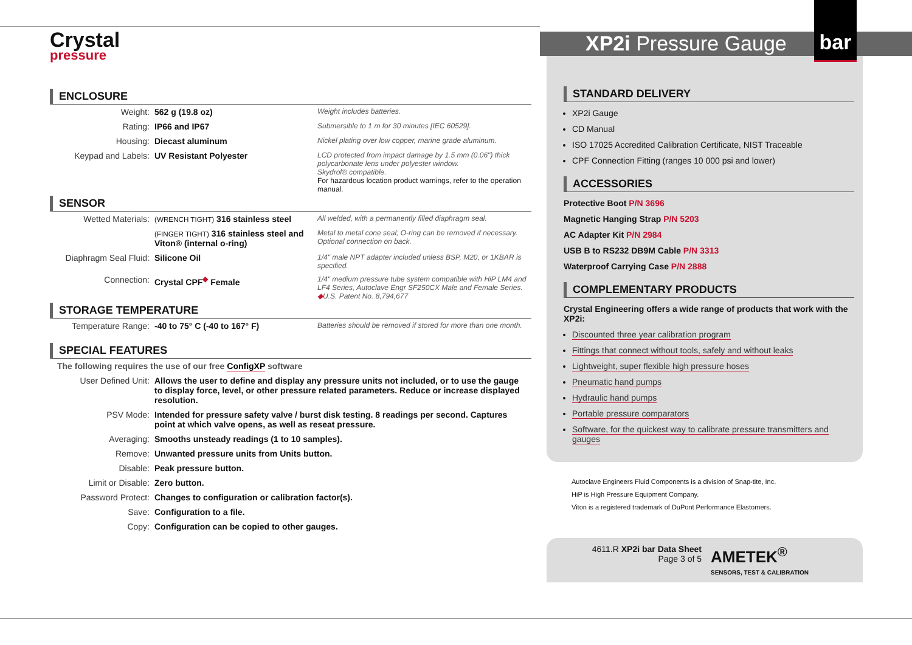Crystal
pressure
ENCLOSURE
| Weight: | 562 g (19.8 oz) | Weight includes batteries. |
| Rating: | IP66 and IP67 | Submersible to 1 m for 30 minutes [IEC 60529]. |
| Housing: | Diecast aluminum | Nickel plating over low copper, marine grade aluminum. |
| Keypad and Labels: | UV Resistant Polyester | LCD protected from impact damage by 1.5 mm (0.06") thick polycarbonate lens under polyester window. Skydrol® compatible. For hazardous location product warnings, refer to the operation manual. |
SENSOR
| Wetted Materials: | (WRENCH TIGHT) 316 stainless steel | All welded, with a permanently filled diaphragm seal. |
| | (FINGER TIGHT) 316 stainless steel and Viton® (internal o-ring) | Metal to metal cone seal; O-ring can be removed if necessary. Optional connection on back. |
| Diaphragm Seal Fluid: | Silicone Oil | 1/4" male NPT adapter included unless BSP, M20, or 1KBAR is specified. |
| Connection: | Crystal CPF<sup>◆</sup> Female | 1/4" medium pressure tube system compatible with HiP LM4 and LF4 Series, Autoclave Engr SF250CX Male and Female Series. ◆ U.S. Patent No. 8,794,677 |
STORAGE TEMPERATURE
| Temperature Range: | -40 to 75° C (-40 to 167° F) | Batteries should be removed if stored for more than one month. |
SPECIAL FEATURES
The following requires the use of our free ConfigXP software
| User Defined Unit: | Allows the user to define and display any pressure units not included, or to use the gauge to display force, level, or other pressure related parameters. Reduce or increase displayed resolution. |
| PSV Mode: | Intended for pressure safety valve / burst disk testing. 8 readings per second. Captures point at which valve opens, as well as reseat pressure. |
| Averaging: | Smooths unsteady readings (1 to 10 samples). |
| Remove: | Unwanted pressure units from Units button. |
| Disable: | Peak pressure button. |
| Limit or Disable: | Zero button. |
| Password Protect: | Changes to configuration or calibration factor(s). |
| Save: | Configuration to a file. |
| Copy: | Configuration can be copied to other gauges. |
XP2i Pressure Gauge
bar
STANDARD DELIVERY
XP2i Gauge
CD Manual
ISO 17025 Accredited Calibration Certificate, NIST Traceable
CPF Connection Fitting (ranges 10 000 psi and lower)
ACCESSORIES
Protective Boot P/N 3696
Magnetic Hanging Strap P/N 5203
AC Adapter Kit P/N 2984
USB B to RS232 DB9M Cable P/N 3313
Waterproof Carrying Case P/N 2888
COMPLEMENTARY PRODUCTS
Crystal Engineering offers a wide range of products that work with the XP2i:
Discounted three year calibration program
Fittings that connect without tools, safely and without leaks
Lightweight, super flexible high pressure hoses
Pneumatic hand pumps
Hydraulic hand pumps
Portable pressure comparators
Software, for the quickest way to calibrate pressure transmitters and gauges
Autoclave Engineers Fluid Components is a division of Snap-tite, Inc.
HiP is High Pressure Equipment Company.
Viton is a registered trademark of DuPont Performance Elastomers.
4611.R XP2i bar Data Sheet
Page 3 of 5
AMETEK<sup>®</sup>
SENSORS, TEST & CALIBRATION